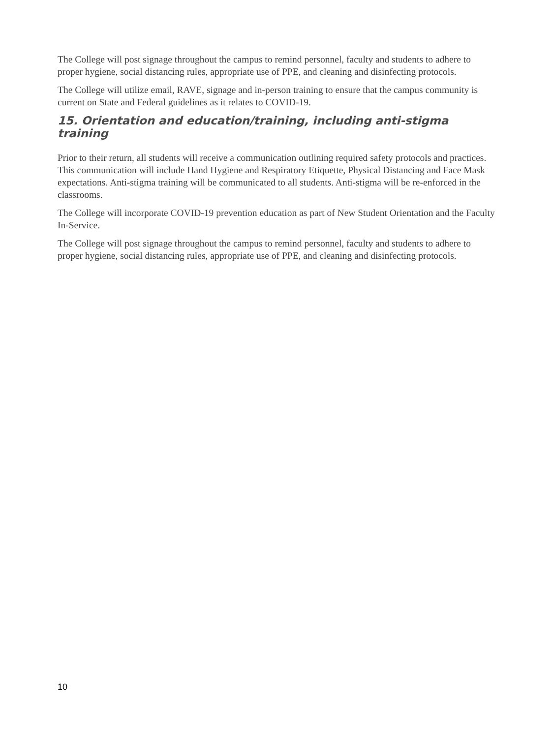The College will post signage throughout the campus to remind personnel, faculty and students to adhere to proper hygiene, social distancing rules, appropriate use of PPE, and cleaning and disinfecting protocols.
The College will utilize email, RAVE, signage and in-person training to ensure that the campus community is current on State and Federal guidelines as it relates to COVID-19.
15. Orientation and education/training, including anti-stigma training
Prior to their return, all students will receive a communication outlining required safety protocols and practices. This communication will include Hand Hygiene and Respiratory Etiquette, Physical Distancing and Face Mask expectations. Anti-stigma training will be communicated to all students. Anti-stigma will be re-enforced in the classrooms.
The College will incorporate COVID-19 prevention education as part of New Student Orientation and the Faculty In-Service.
The College will post signage throughout the campus to remind personnel, faculty and students to adhere to proper hygiene, social distancing rules, appropriate use of PPE, and cleaning and disinfecting protocols.
10